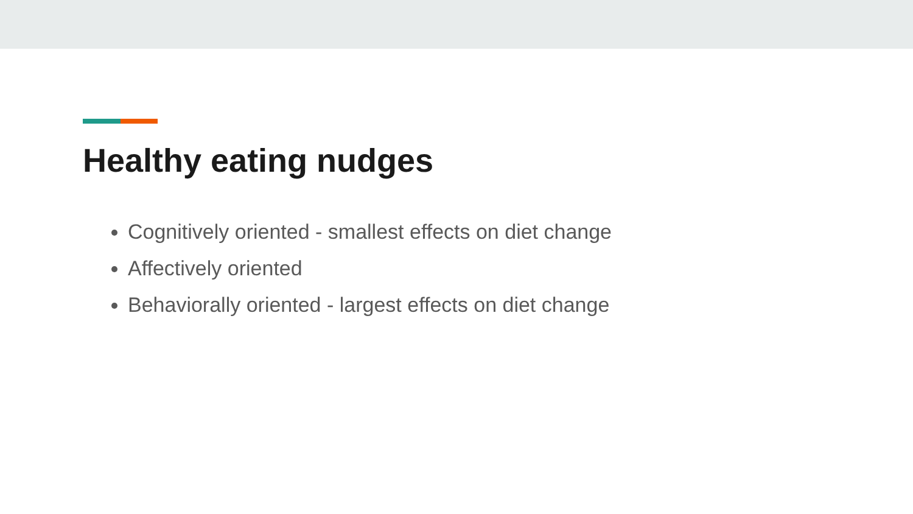Healthy eating nudges
Cognitively oriented - smallest effects on diet change
Affectively oriented
Behaviorally oriented - largest effects on diet change